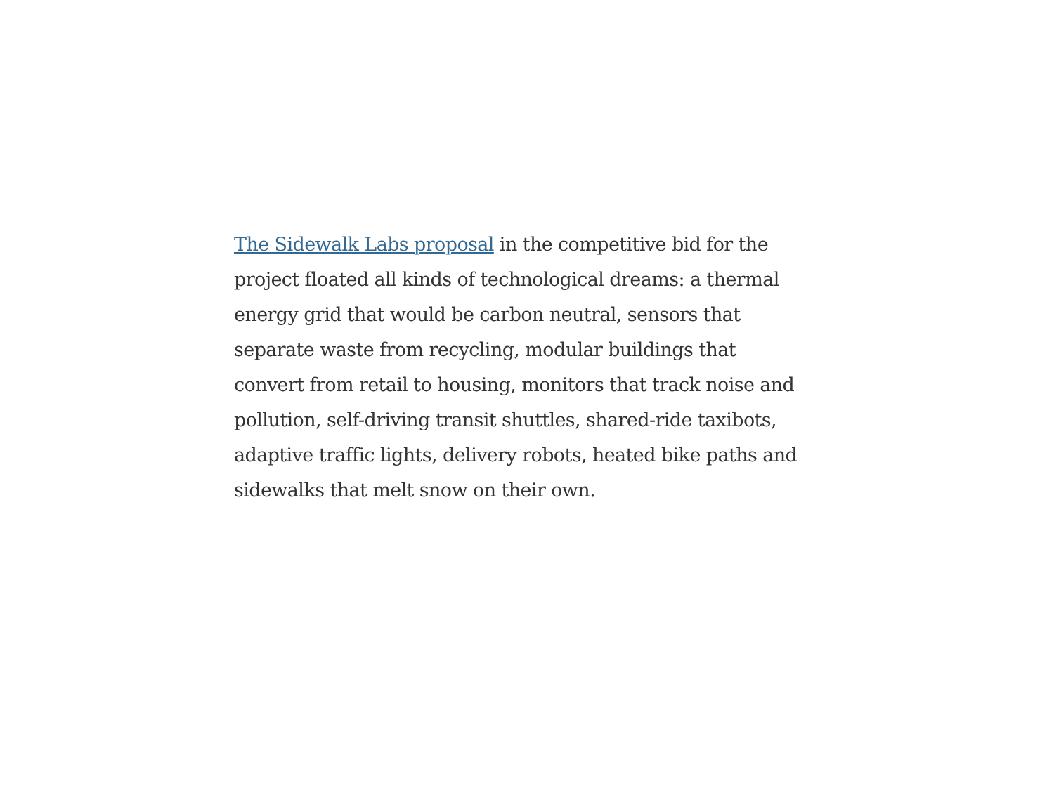The Sidewalk Labs proposal in the competitive bid for the
project floated all kinds of technological dreams: a thermal
energy grid that would be carbon neutral, sensors that
separate waste from recycling, modular buildings that
convert from retail to housing, monitors that track noise and
pollution, self-driving transit shuttles, shared-ride taxibots,
adaptive traffic lights, delivery robots, heated bike paths and
sidewalks that melt snow on their own.